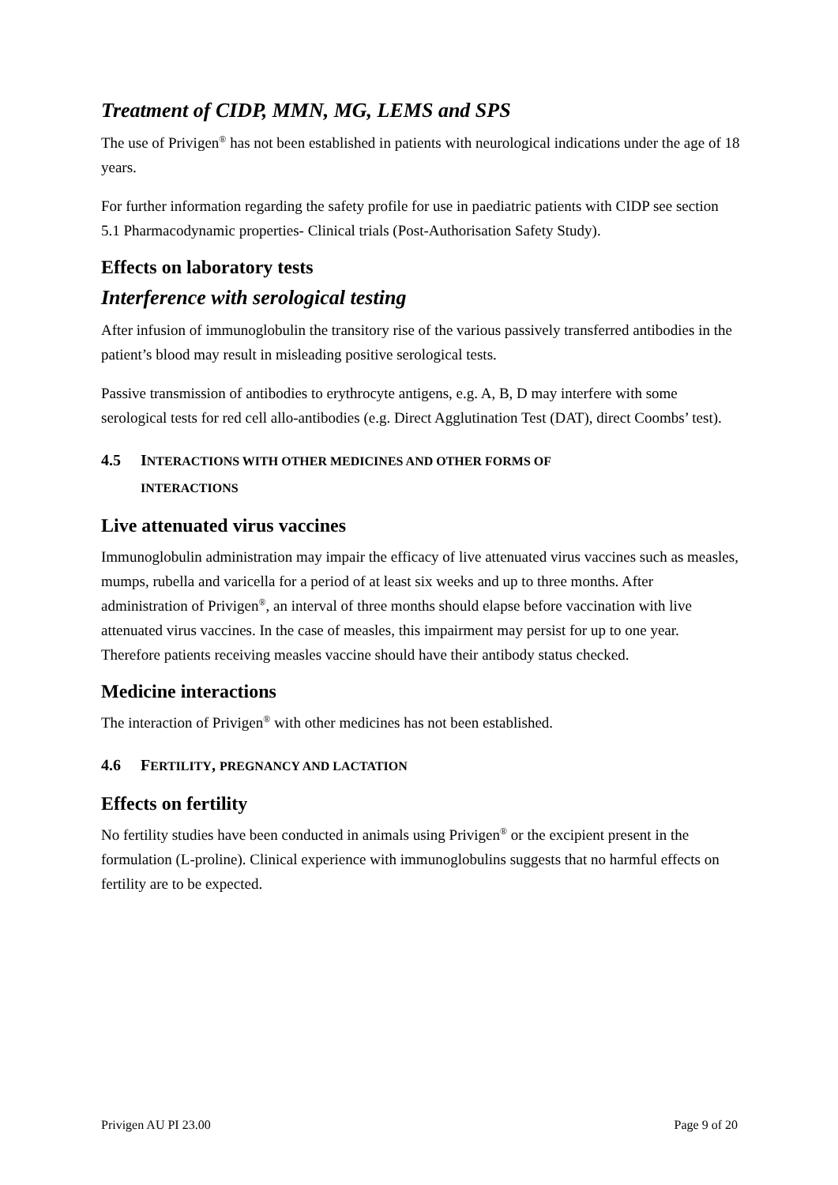Treatment of CIDP, MMN, MG, LEMS and SPS
The use of Privigen<sup>®</sup> has not been established in patients with neurological indications under the age of 18 years.
For further information regarding the safety profile for use in paediatric patients with CIDP see section 5.1 Pharmacodynamic properties- Clinical trials (Post-Authorisation Safety Study).
Effects on laboratory tests
Interference with serological testing
After infusion of immunoglobulin the transitory rise of the various passively transferred antibodies in the patient’s blood may result in misleading positive serological tests.
Passive transmission of antibodies to erythrocyte antigens, e.g. A, B, D may interfere with some serological tests for red cell allo-antibodies (e.g. Direct Agglutination Test (DAT), direct Coombs’ test).
4.5 INTERACTIONS WITH OTHER MEDICINES AND OTHER FORMS OF
INTERACTIONS
Live attenuated virus vaccines
Immunoglobulin administration may impair the efficacy of live attenuated virus vaccines such as measles, mumps, rubella and varicella for a period of at least six weeks and up to three months. After administration of Privigen<sup>®</sup>, an interval of three months should elapse before vaccination with live attenuated virus vaccines. In the case of measles, this impairment may persist for up to one year. Therefore patients receiving measles vaccine should have their antibody status checked.
Medicine interactions
The interaction of Privigen<sup>®</sup> with other medicines has not been established.
4.6 FERTILITY, PREGNANCY AND LACTATION
Effects on fertility
No fertility studies have been conducted in animals using Privigen<sup>®</sup> or the excipient present in the formulation (L-proline). Clinical experience with immunoglobulins suggests that no harmful effects on fertility are to be expected.
Privigen AU PI 23.00 Page 9 of 20